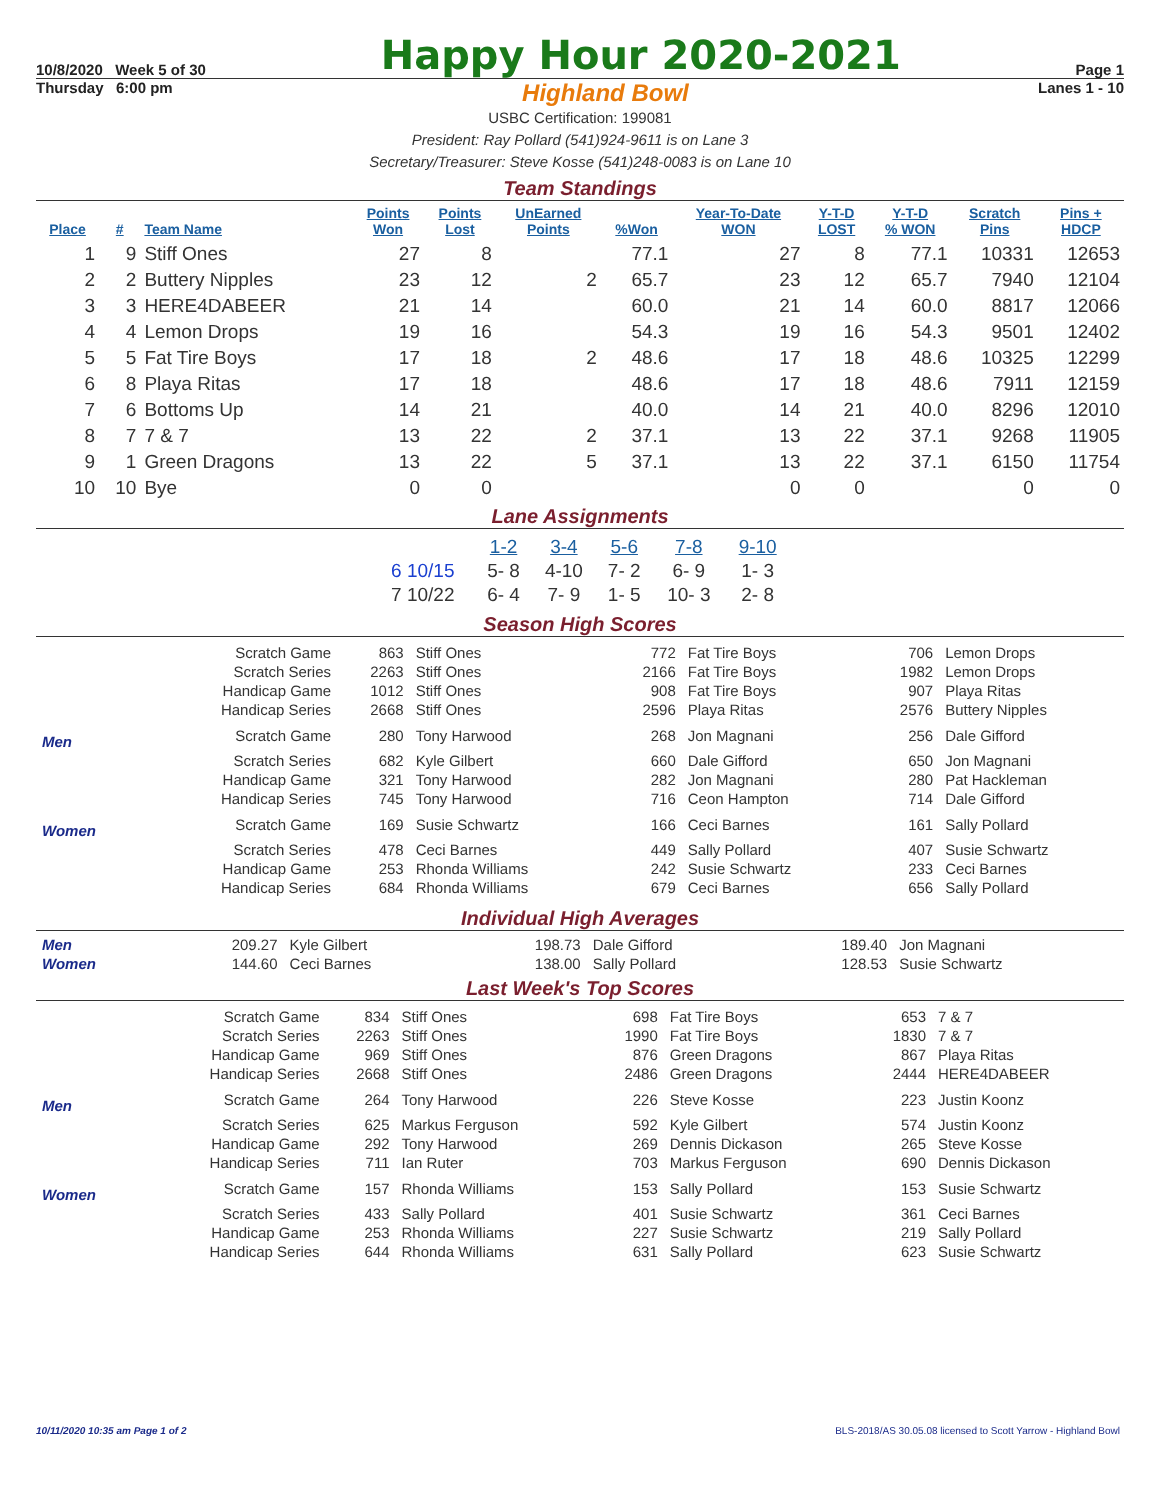10/8/2020 Week 5 of 30
Happy Hour 2020-2021
Page 1
Thursday 6:00 pm Highland Bowl Lanes 1 - 10
USBC Certification: 199081
President: Ray Pollard (541)924-9611 is on Lane 3
Secretary/Treasurer: Steve Kosse (541)248-0083 is on Lane 10
Team Standings
| Place | # | Team Name | Points Won | Points Lost | UnEarned Points | %Won | Year-To-Date WON | Y-T-D LOST | Y-T-D % WON | Scratch Pins | Pins + HDCP |
| --- | --- | --- | --- | --- | --- | --- | --- | --- | --- | --- | --- |
| 1 | 9 | Stiff Ones | 27 | 8 | | 77.1 | 27 | 8 | 77.1 | 10331 | 12653 |
| 2 | 2 | Buttery Nipples | 23 | 12 | 2 | 65.7 | 23 | 12 | 65.7 | 7940 | 12104 |
| 3 | 3 | HERE4DABEER | 21 | 14 | | 60.0 | 21 | 14 | 60.0 | 8817 | 12066 |
| 4 | 4 | Lemon Drops | 19 | 16 | | 54.3 | 19 | 16 | 54.3 | 9501 | 12402 |
| 5 | 5 | Fat Tire Boys | 17 | 18 | 2 | 48.6 | 17 | 18 | 48.6 | 10325 | 12299 |
| 6 | 8 | Playa Ritas | 17 | 18 | | 48.6 | 17 | 18 | 48.6 | 7911 | 12159 |
| 7 | 6 | Bottoms Up | 14 | 21 | | 40.0 | 14 | 21 | 40.0 | 8296 | 12010 |
| 8 | 7 | 7 & 7 | 13 | 22 | 2 | 37.1 | 13 | 22 | 37.1 | 9268 | 11905 |
| 9 | 1 | Green Dragons | 13 | 22 | 5 | 37.1 | 13 | 22 | 37.1 | 6150 | 11754 |
| 10 | 10 | Bye | 0 | 0 | | | 0 | 0 | | 0 | 0 |
Lane Assignments
| | 1-2 | 3-4 | 5-6 | 7-8 | 9-10 |
| --- | --- | --- | --- | --- | --- |
| 6 10/15 | 5- 8 | 4-10 | 7- 2 | 6- 9 | 1- 3 |
| 7 10/22 | 6- 4 | 7- 9 | 1- 5 | 10- 3 | 2- 8 |
Season High Scores
| | Scratch Game | 863 | Stiff Ones | 772 | Fat Tire Boys | 706 | Lemon Drops |
| | Scratch Series | 2263 | Stiff Ones | 2166 | Fat Tire Boys | 1982 | Lemon Drops |
| | Handicap Game | 1012 | Stiff Ones | 908 | Fat Tire Boys | 907 | Playa Ritas |
| | Handicap Series | 2668 | Stiff Ones | 2596 | Playa Ritas | 2576 | Buttery Nipples |
| Men | Scratch Game | 280 | Tony Harwood | 268 | Jon Magnani | 256 | Dale Gifford |
| | Scratch Series | 682 | Kyle Gilbert | 660 | Dale Gifford | 650 | Jon Magnani |
| | Handicap Game | 321 | Tony Harwood | 282 | Jon Magnani | 280 | Pat Hackleman |
| | Handicap Series | 745 | Tony Harwood | 716 | Ceon Hampton | 714 | Dale Gifford |
| Women | Scratch Game | 169 | Susie Schwartz | 166 | Ceci Barnes | 161 | Sally Pollard |
| | Scratch Series | 478 | Ceci Barnes | 449 | Sally Pollard | 407 | Susie Schwartz |
| | Handicap Game | 253 | Rhonda Williams | 242 | Susie Schwartz | 233 | Ceci Barnes |
| | Handicap Series | 684 | Rhonda Williams | 679 | Ceci Barnes | 656 | Sally Pollard |
Individual High Averages
| Men | 209.27 | Kyle Gilbert | 198.73 | Dale Gifford | 189.40 | Jon Magnani |
| Women | 144.60 | Ceci Barnes | 138.00 | Sally Pollard | 128.53 | Susie Schwartz |
Last Week's Top Scores
| | Scratch Game | 834 | Stiff Ones | 698 | Fat Tire Boys | 653 | 7 & 7 |
| | Scratch Series | 2263 | Stiff Ones | 1990 | Fat Tire Boys | 1830 | 7 & 7 |
| | Handicap Game | 969 | Stiff Ones | 876 | Green Dragons | 867 | Playa Ritas |
| | Handicap Series | 2668 | Stiff Ones | 2486 | Green Dragons | 2444 | HERE4DABEER |
| Men | Scratch Game | 264 | Tony Harwood | 226 | Steve Kosse | 223 | Justin Koonz |
| | Scratch Series | 625 | Markus Ferguson | 592 | Kyle Gilbert | 574 | Justin Koonz |
| | Handicap Game | 292 | Tony Harwood | 269 | Dennis Dickason | 265 | Steve Kosse |
| | Handicap Series | 711 | Ian Ruter | 703 | Markus Ferguson | 690 | Dennis Dickason |
| Women | Scratch Game | 157 | Rhonda Williams | 153 | Sally Pollard | 153 | Susie Schwartz |
| | Scratch Series | 433 | Sally Pollard | 401 | Susie Schwartz | 361 | Ceci Barnes |
| | Handicap Game | 253 | Rhonda Williams | 227 | Susie Schwartz | 219 | Sally Pollard |
| | Handicap Series | 644 | Rhonda Williams | 631 | Sally Pollard | 623 | Susie Schwartz |
10/11/2020 10:35 am Page 1 of 2 BLS-2018/AS 30.05.08 licensed to Scott Yarrow - Highland Bowl